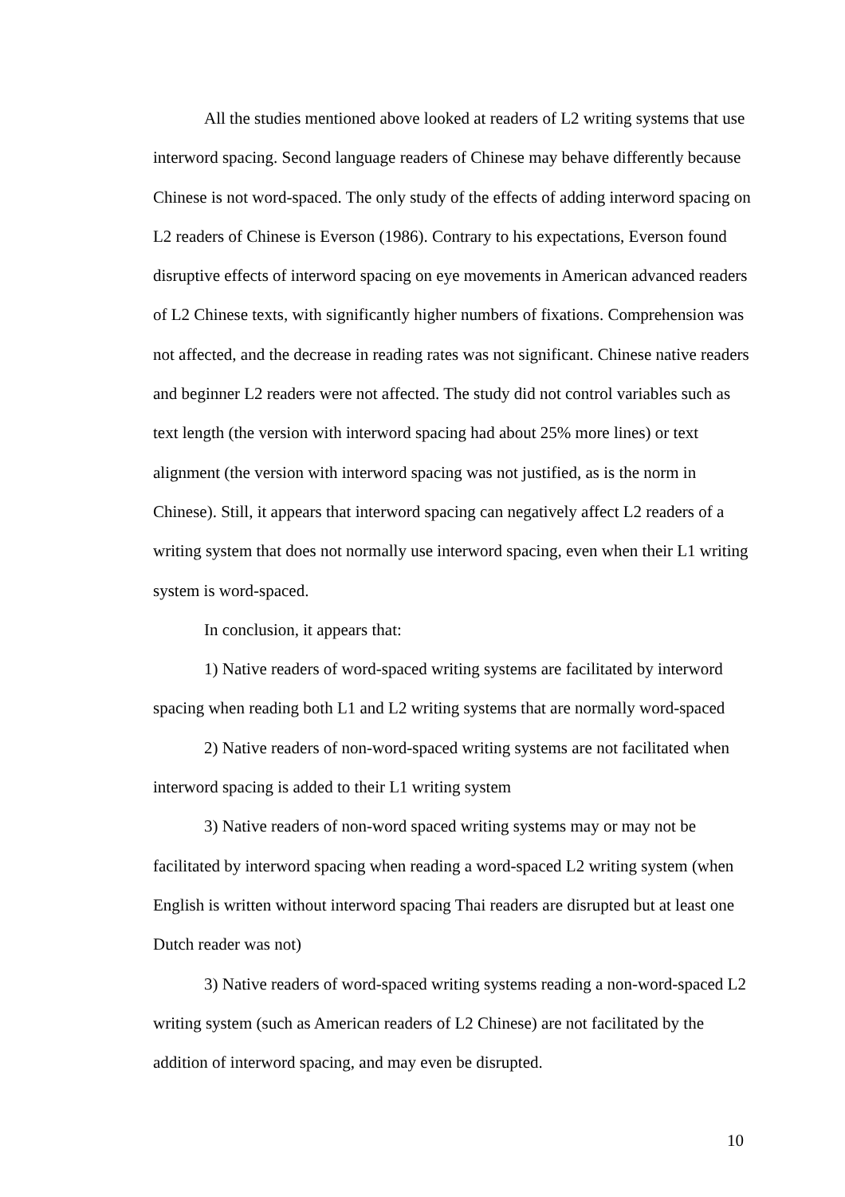All the studies mentioned above looked at readers of L2 writing systems that use interword spacing. Second language readers of Chinese may behave differently because Chinese is not word-spaced. The only study of the effects of adding interword spacing on L2 readers of Chinese is Everson (1986). Contrary to his expectations, Everson found disruptive effects of interword spacing on eye movements in American advanced readers of L2 Chinese texts, with significantly higher numbers of fixations. Comprehension was not affected, and the decrease in reading rates was not significant. Chinese native readers and beginner L2 readers were not affected. The study did not control variables such as text length (the version with interword spacing had about 25% more lines) or text alignment (the version with interword spacing was not justified, as is the norm in Chinese). Still, it appears that interword spacing can negatively affect L2 readers of a writing system that does not normally use interword spacing, even when their L1 writing system is word-spaced.
In conclusion, it appears that:
1) Native readers of word-spaced writing systems are facilitated by interword spacing when reading both L1 and L2 writing systems that are normally word-spaced
2) Native readers of non-word-spaced writing systems are not facilitated when interword spacing is added to their L1 writing system
3) Native readers of non-word spaced writing systems may or may not be facilitated by interword spacing when reading a word-spaced L2 writing system (when English is written without interword spacing Thai readers are disrupted but at least one Dutch reader was not)
3) Native readers of word-spaced writing systems reading a non-word-spaced L2 writing system (such as American readers of L2 Chinese) are not facilitated by the addition of interword spacing, and may even be disrupted.
10